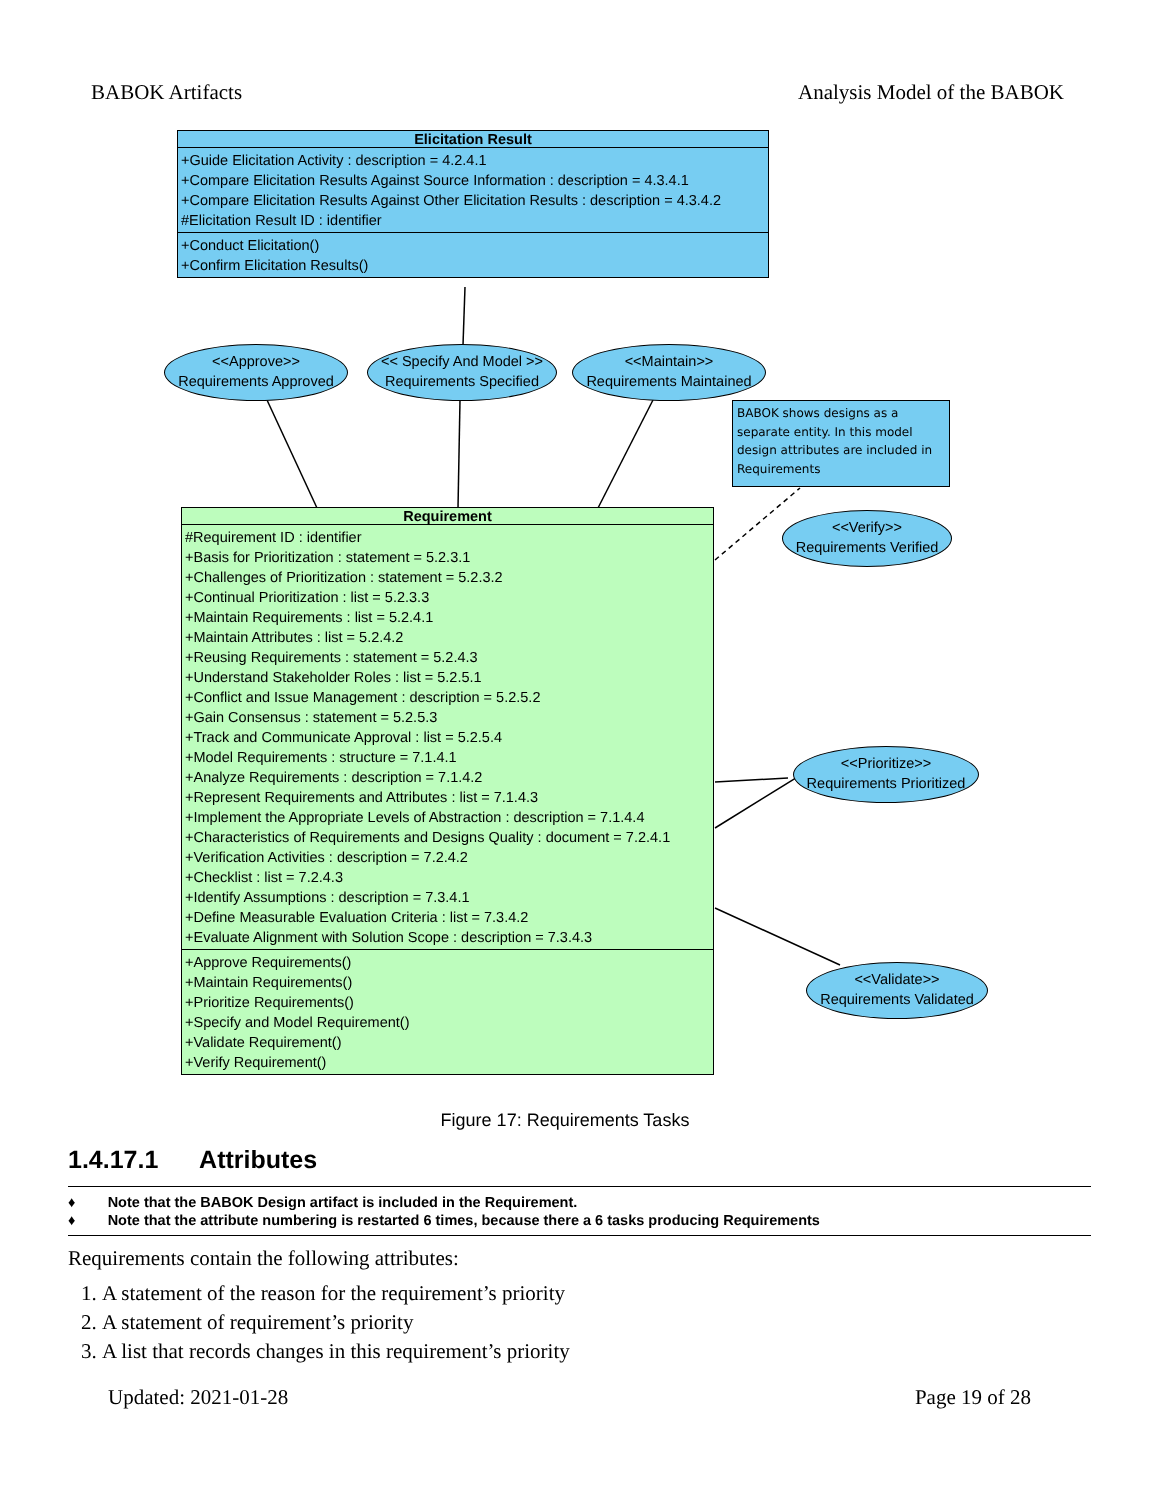BABOK Artifacts Analysis Model of the BABOK
Elicitation Result
+Guide Elicitation Activity : description = 4.2.4.1
+Compare Elicitation Results Against Source Information : description = 4.3.4.1
+Compare Elicitation Results Against Other Elicitation Results : description = 4.3.4.2
#Elicitation Result ID : identifier
+Conduct Elicitation()
+Confirm Elicitation Results()
<<Approve>>
Requirements Approved
<< Specify And Model >>
Requirements Specified
<<Maintain>>
Requirements Maintained
BABOK shows designs as a separate entity. In this model design attributes are included in Requirements
Requirement
#Requirement ID : identifier
+Basis for Prioritization : statement = 5.2.3.1
+Challenges of Prioritization : statement = 5.2.3.2
+Continual Prioritization : list = 5.2.3.3
+Maintain Requirements : list = 5.2.4.1
+Maintain Attributes : list = 5.2.4.2
+Reusing Requirements : statement = 5.2.4.3
+Understand Stakeholder Roles : list = 5.2.5.1
+Conflict and Issue Management : description = 5.2.5.2
+Gain Consensus : statement = 5.2.5.3
+Track and Communicate Approval : list = 5.2.5.4
+Model Requirements : structure = 7.1.4.1
+Analyze Requirements : description = 7.1.4.2
+Represent Requirements and Attributes : list = 7.1.4.3
+Implement the Appropriate Levels of Abstraction : description = 7.1.4.4
+Characteristics of Requirements and Designs Quality : document = 7.2.4.1
+Verification Activities : description = 7.2.4.2
+Checklist : list = 7.2.4.3
+Identify Assumptions : description = 7.3.4.1
+Define Measurable Evaluation Criteria : list = 7.3.4.2
+Evaluate Alignment with Solution Scope : description = 7.3.4.3
+Approve Requirements()
+Maintain Requirements()
+Prioritize Requirements()
+Specify and Model Requirement()
+Validate Requirement()
+Verify Requirement()
<<Verify>>
Requirements Verified
<<Prioritize>>
Requirements Prioritized
<<Validate>>
Requirements Validated
Figure 17: Requirements Tasks
1.4.17.1 Attributes
♦ Note that the BABOK Design artifact is included in the Requirement.
♦ Note that the attribute numbering is restarted 6 times, because there a 6 tasks producing Requirements
Requirements contain the following attributes:
1. A statement of the reason for the requirement’s priority
2. A statement of requirement’s priority
3. A list that records changes in this requirement’s priority
Updated: 2021-01-28 Page 19 of 28